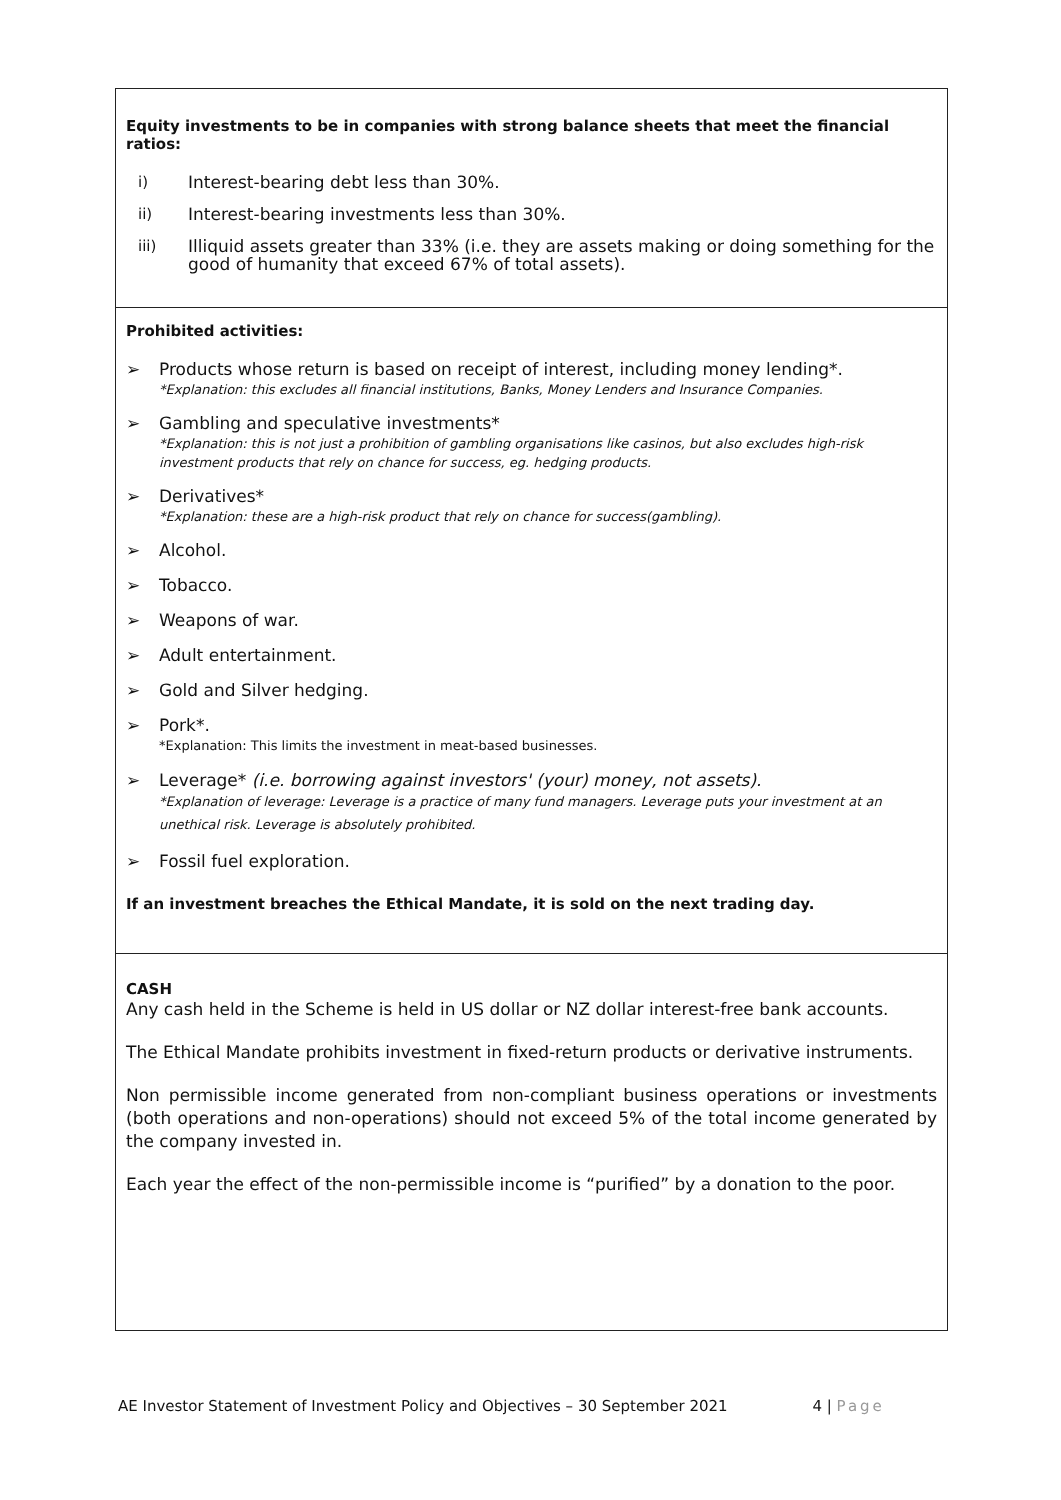| Equity investments to be in companies with strong balance sheets that meet the financial ratios: i) Interest-bearing debt less than 30%. ii) Interest-bearing investments less than 30%. iii) Illiquid assets greater than 33% (i.e. they are assets making or doing something for the good of humanity that exceed 67% of total assets). |
| Prohibited activities: ➢ Products whose return is based on receipt of interest, including money lending*. *Explanation: this excludes all financial institutions, Banks, Money Lenders and Insurance Companies. ➢ Gambling and speculative investments* *Explanation: this is not just a prohibition of gambling organisations like casinos, but also excludes high-risk investment products that rely on chance for success, eg. hedging products. ➢ Derivatives* *Explanation: these are a high-risk product that rely on chance for success(gambling). ➢ Alcohol. ➢ Tobacco. ➢ Weapons of war. ➢ Adult entertainment. ➢ Gold and Silver hedging. ➢ Pork*. *Explanation: This limits the investment in meat-based businesses. ➢ Leverage* (i.e. borrowing against investors' (your) money, not assets). *Explanation of leverage: Leverage is a practice of many fund managers. Leverage puts your investment at an unethical risk. Leverage is absolutely prohibited. ➢ Fossil fuel exploration. If an investment breaches the Ethical Mandate, it is sold on the next trading day. |
| CASH Any cash held in the Scheme is held in US dollar or NZ dollar interest-free bank accounts. The Ethical Mandate prohibits investment in fixed-return products or derivative instruments. Non permissible income generated from non-compliant business operations or investments (both operations and non-operations) should not exceed 5% of the total income generated by the company invested in. Each year the effect of the non-permissible income is “purified” by a donation to the poor. |
AE Investor Statement of Investment Policy and Objectives – 30 September 2021 4 | Page